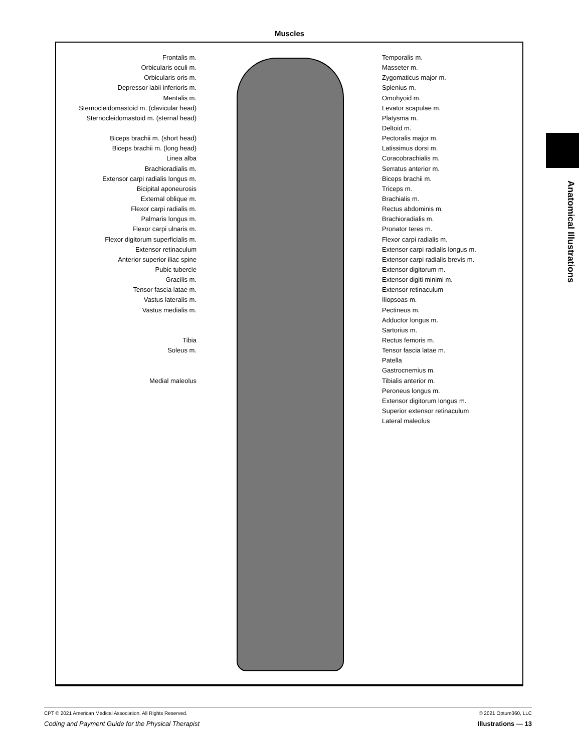Muscles
Frontalis m.
Orbicularis oculi m.
Orbicularis oris m.
Depressor labii inferioris m.
Mentalis m.
Sternocleidomastoid m. (clavicular head)
Sternocleidomastoid m. (sternal head)
Biceps brachii m. (short head)
Biceps brachii m. (long head)
Linea alba
Brachioradialis m.
Extensor carpi radialis longus m.
Bicipital aponeurosis
External oblique m.
Flexor carpi radialis m.
Palmaris longus m.
Flexor carpi ulnaris m.
Flexor digitorum superficialis m.
Extensor retinaculum
Anterior superior iliac spine
Pubic tubercle
Gracilis m.
Tensor fascia latae m.
Vastus lateralis m.
Vastus medialis m.
Tibia
Soleus m.
Medial maleolus
Temporalis m.
Masseter m.
Zygomaticus major m.
Splenius m.
Omohyoid m.
Levator scapulae m.
Platysma m.
Deltoid m.
Pectoralis major m.
Latissimus dorsi m.
Coracobrachialis m.
Serratus anterior m.
Biceps brachii m.
Triceps m.
Brachialis m.
Rectus abdominis m.
Brachioradialis m.
Pronator teres m.
Flexor carpi radialis m.
Extensor carpi radialis longus m.
Extensor carpi radialis brevis m.
Extensor digitorum m.
Extensor digiti minimi m.
Extensor retinaculum
Iliopsoas m.
Pectineus m.
Adductor longus m.
Sartorius m.
Rectus femoris m.
Tensor fascia latae m.
Patella
Gastrocnemius m.
Tibialis anterior m.
Peroneus longus m.
Extensor digitorum longus m.
Superior extensor retinaculum
Lateral maleolus
Anatomical Illustrations
CPT © 2021 American Medical Association. All Rights Reserved. © 2021 Optum360, LLC
Coding and Payment Guide for the Physical Therapist Illustrations — 13